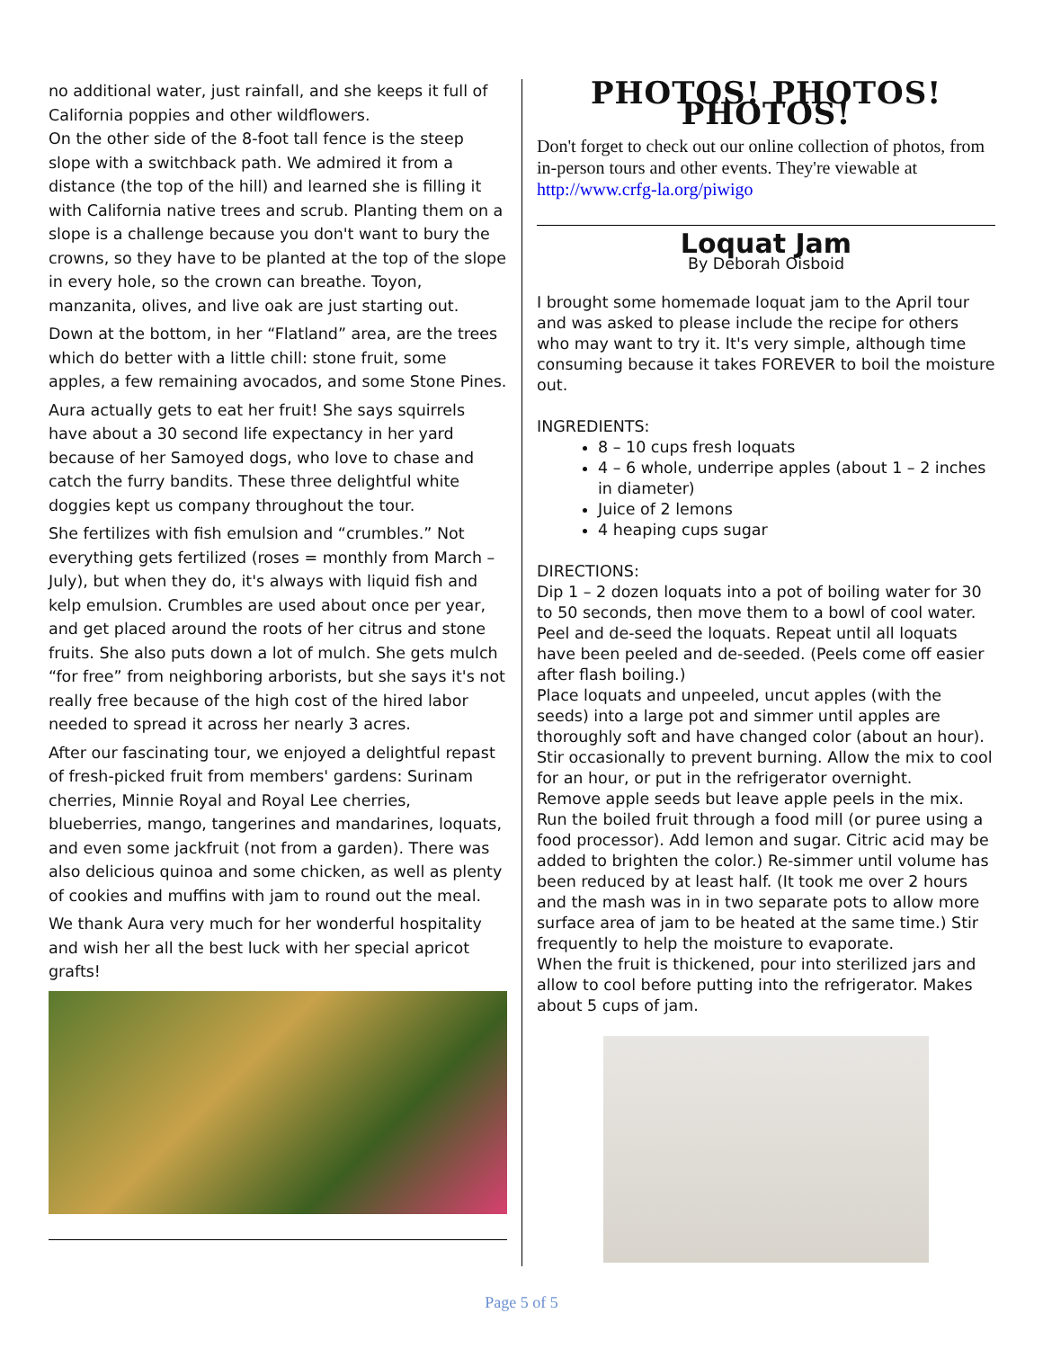no additional water, just rainfall, and she keeps it full of California poppies and other wildflowers.
On the other side of the 8-foot tall fence is the steep slope with a switchback path. We admired it from a distance (the top of the hill) and learned she is filling it with California native trees and scrub. Planting them on a slope is a challenge because you don't want to bury the crowns, so they have to be planted at the top of the slope in every hole, so the crown can breathe. Toyon, manzanita, olives, and live oak are just starting out.
Down at the bottom, in her “Flatland” area, are the trees which do better with a little chill: stone fruit, some apples, a few remaining avocados, and some Stone Pines.
Aura actually gets to eat her fruit! She says squirrels have about a 30 second life expectancy in her yard because of her Samoyed dogs, who love to chase and catch the furry bandits. These three delightful white doggies kept us company throughout the tour.
She fertilizes with fish emulsion and “crumbles.” Not everything gets fertilized (roses = monthly from March – July), but when they do, it's always with liquid fish and kelp emulsion. Crumbles are used about once per year, and get placed around the roots of her citrus and stone fruits. She also puts down a lot of mulch. She gets mulch “for free” from neighboring arborists, but she says it's not really free because of the high cost of the hired labor needed to spread it across her nearly 3 acres.
After our fascinating tour, we enjoyed a delightful repast of fresh-picked fruit from members' gardens: Surinam cherries, Minnie Royal and Royal Lee cherries, blueberries, mango, tangerines and mandarines, loquats, and even some jackfruit (not from a garden). There was also delicious quinoa and some chicken, as well as plenty of cookies and muffins with jam to round out the meal.
We thank Aura very much for her wonderful hospitality and wish her all the best luck with her special apricot grafts!
PHOTOS! PHOTOS! PHOTOS!
Don't forget to check out our online collection of photos, from in-person tours and other events. They're viewable at http://www.crfg-la.org/piwigo
Loquat Jam
By Deborah Oisboid
I brought some homemade loquat jam to the April tour and was asked to please include the recipe for others who may want to try it. It's very simple, although time consuming because it takes FOREVER to boil the moisture out.
INGREDIENTS:
8 – 10 cups fresh loquats
4 – 6 whole, underripe apples (about 1 – 2 inches in diameter)
Juice of 2 lemons
4 heaping cups sugar
DIRECTIONS:
Dip 1 – 2 dozen loquats into a pot of boiling water for 30 to 50 seconds, then move them to a bowl of cool water.
Peel and de-seed the loquats. Repeat until all loquats have been peeled and de-seeded. (Peels come off easier after flash boiling.)
Place loquats and unpeeled, uncut apples (with the seeds) into a large pot and simmer until apples are thoroughly soft and have changed color (about an hour). Stir occasionally to prevent burning. Allow the mix to cool for an hour, or put in the refrigerator overnight.
Remove apple seeds but leave apple peels in the mix. Run the boiled fruit through a food mill (or puree using a food processor). Add lemon and sugar. Citric acid may be added to brighten the color.) Re-simmer until volume has been reduced by at least half. (It took me over 2 hours and the mash was in in two separate pots to allow more surface area of jam to be heated at the same time.) Stir frequently to help the moisture to evaporate.
When the fruit is thickened, pour into sterilized jars and allow to cool before putting into the refrigerator. Makes about 5 cups of jam.
Page 5 of 5